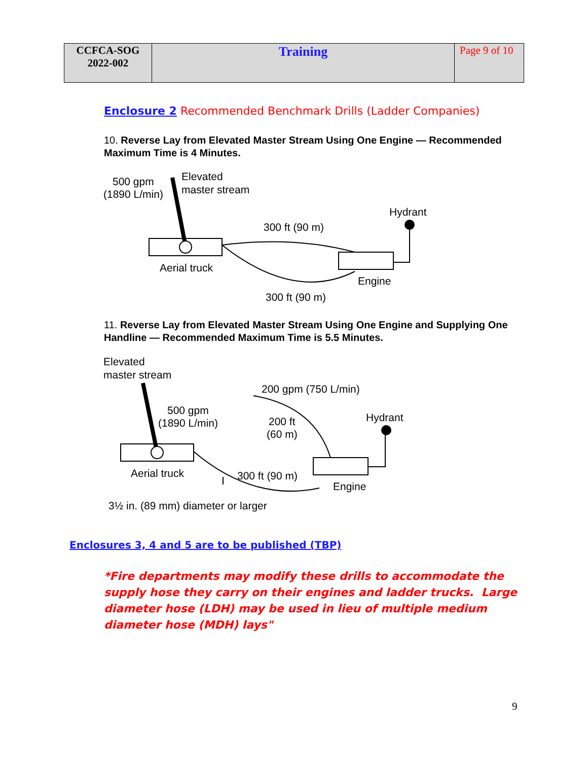| CCFCA-SOG 2022-002 | Training | Page 9 of 10 |
Enclosure 2 Recommended Benchmark Drills (Ladder Companies)
10. Reverse Lay from Elevated Master Stream Using One Engine — Recommended Maximum Time is 4 Minutes.
500 gpm
(1890 L/min)
Elevated
master stream
Hydrant
300 ft (90 m)
Aerial truck
Engine
300 ft (90 m)
11. Reverse Lay from Elevated Master Stream Using One Engine and Supplying One Handline — Recommended Maximum Time is 5.5 Minutes.
Elevated
master stream
200 gpm (750 L/min)
500 gpm
(1890 L/min)
200 ft
(60 m)
Hydrant
Aerial truck
300 ft (90 m)
Engine
3½ in. (89 mm) diameter or larger
Enclosures 3, 4 and 5 are to be published (TBP)
*Fire departments may modify these drills to accommodate the supply hose they carry on their engines and ladder trucks. Large diameter hose (LDH) may be used in lieu of multiple medium diameter hose (MDH) lays"
9